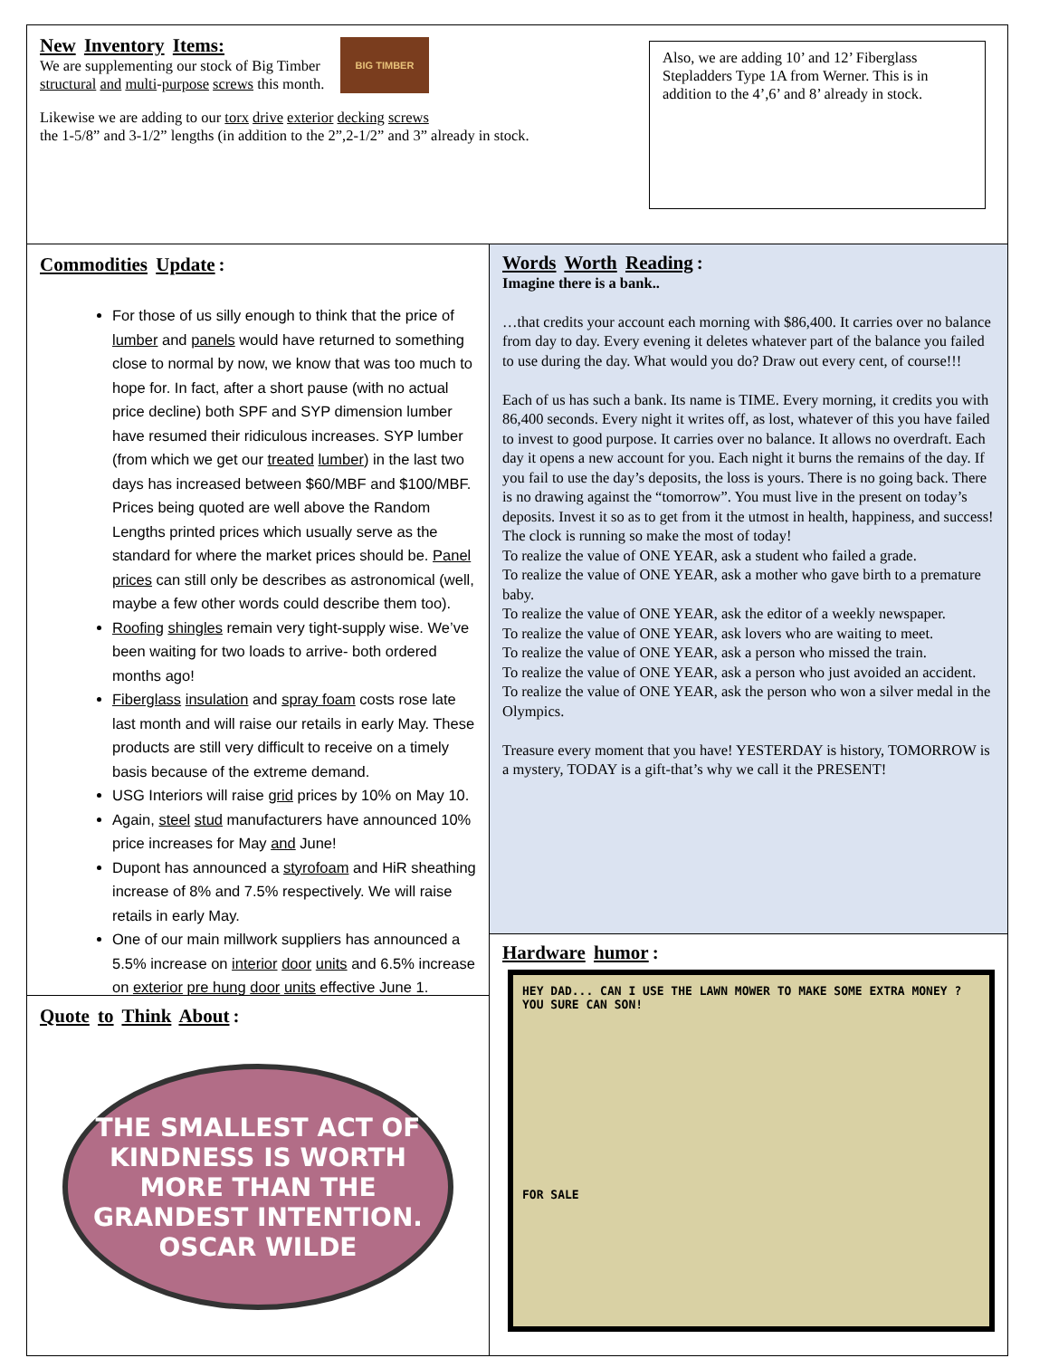New Inventory Items:
We are supplementing our stock of Big Timber structural and multi-purpose screws this month.
BIG TIMBER
Likewise we are adding to our torx drive exterior decking screws
the 1-5/8” and 3-1/2” lengths (in addition to the 2”,2-1/2” and 3” already in stock.
Also, we are adding 10’ and 12’ Fiberglass Stepladders Type 1A from Werner. This is in addition to the 4’,6’ and 8’ already in stock.
Commodities Update:
For those of us silly enough to think that the price of lumber and panels would have returned to something close to normal by now, we know that was too much to hope for. In fact, after a short pause (with no actual price decline) both SPF and SYP dimension lumber have resumed their ridiculous increases. SYP lumber (from which we get our treated lumber) in the last two days has increased between $60/MBF and $100/MBF. Prices being quoted are well above the Random Lengths printed prices which usually serve as the standard for where the market prices should be. Panel prices can still only be describes as astronomical (well, maybe a few other words could describe them too).
Roofing shingles remain very tight-supply wise. We’ve been waiting for two loads to arrive- both ordered months ago!
Fiberglass insulation and spray foam costs rose late last month and will raise our retails in early May. These products are still very difficult to receive on a timely basis because of the extreme demand.
USG Interiors will raise grid prices by 10% on May 10.
Again, steel stud manufacturers have announced 10% price increases for May and June!
Dupont has announced a styrofoam and HiR sheathing increase of 8% and 7.5% respectively. We will raise retails in early May.
One of our main millwork suppliers has announced a 5.5% increase on interior door units and 6.5% increase on exterior pre hung door units effective June 1.
Quote to Think About:
THE SMALLEST ACT OF KINDNESS IS WORTH MORE THAN THE GRANDEST INTENTION.
OSCAR WILDE
Words Worth Reading:
Imagine there is a bank..
…that credits your account each morning with $86,400. It carries over no balance from day to day. Every evening it deletes whatever part of the balance you failed to use during the day. What would you do? Draw out every cent, of course!!!
Each of us has such a bank. Its name is TIME. Every morning, it credits you with 86,400 seconds. Every night it writes off, as lost, whatever of this you have failed to invest to good purpose. It carries over no balance. It allows no overdraft. Each day it opens a new account for you. Each night it burns the remains of the day. If you fail to use the day’s deposits, the loss is yours. There is no going back. There is no drawing against the “tomorrow”. You must live in the present on today’s deposits. Invest it so as to get from it the utmost in health, happiness, and success! The clock is running so make the most of today!
To realize the value of ONE YEAR, ask a student who failed a grade.
To realize the value of ONE YEAR, ask a mother who gave birth to a premature baby.
To realize the value of ONE YEAR, ask the editor of a weekly newspaper.
To realize the value of ONE YEAR, ask lovers who are waiting to meet.
To realize the value of ONE YEAR, ask a person who missed the train.
To realize the value of ONE YEAR, ask a person who just avoided an accident.
To realize the value of ONE YEAR, ask the person who won a silver medal in the Olympics.
Treasure every moment that you have! YESTERDAY is history, TOMORROW is a mystery, TODAY is a gift-that’s why we call it the PRESENT!
Hardware humor:
HEY DAD... CAN I USE THE LAWN MOWER TO MAKE SOME EXTRA MONEY ? YOU SURE CAN SON!
FOR SALE